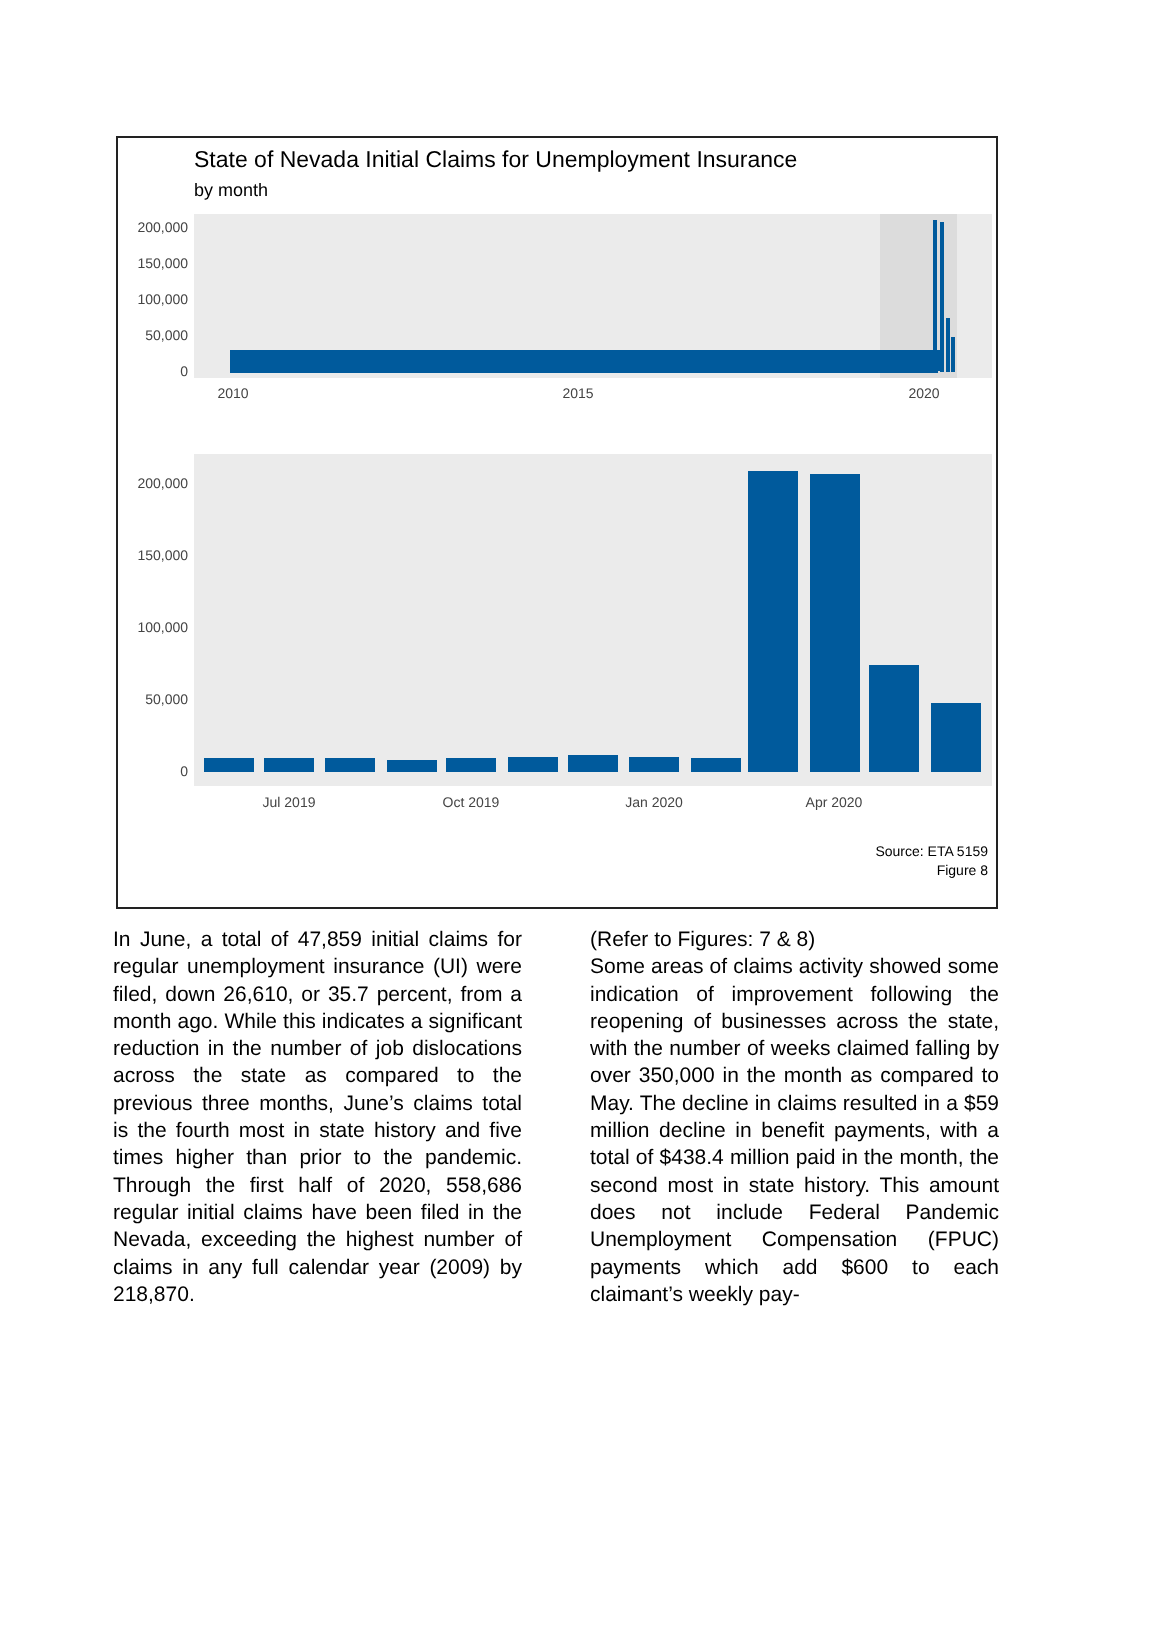State of Nevada Initial Claims for Unemployment Insurance
by month
200,000
150,000
100,000
50,000
0
2010
2015
2020
200,000
150,000
100,000
50,000
0
Jul 2019
Oct 2019
Jan 2020
Apr 2020
Source: ETA 5159
Figure 8
In June, a total of 47,859 initial claims for regular unemployment insurance (UI) were filed, down 26,610, or 35.7 percent, from a month ago. While this indicates a significant reduction in the number of job dislocations across the state as compared to the previous three months, June’s claims total is the fourth most in state history and five times higher than prior to the pandemic. Through the first half of 2020, 558,686 regular initial claims have been filed in the Nevada, exceeding the highest number of claims in any full calendar year (2009) by 218,870.
(Refer to Figures: 7 & 8)
Some areas of claims activity showed some indication of improvement following the reopening of businesses across the state, with the number of weeks claimed falling by over 350,000 in the month as compared to May. The decline in claims resulted in a $59 million decline in benefit payments, with a total of $438.4 million paid in the month, the second most in state history. This amount does not include Federal Pandemic Unemployment Compensation (FPUC) payments which add $600 to each claimant’s weekly pay-